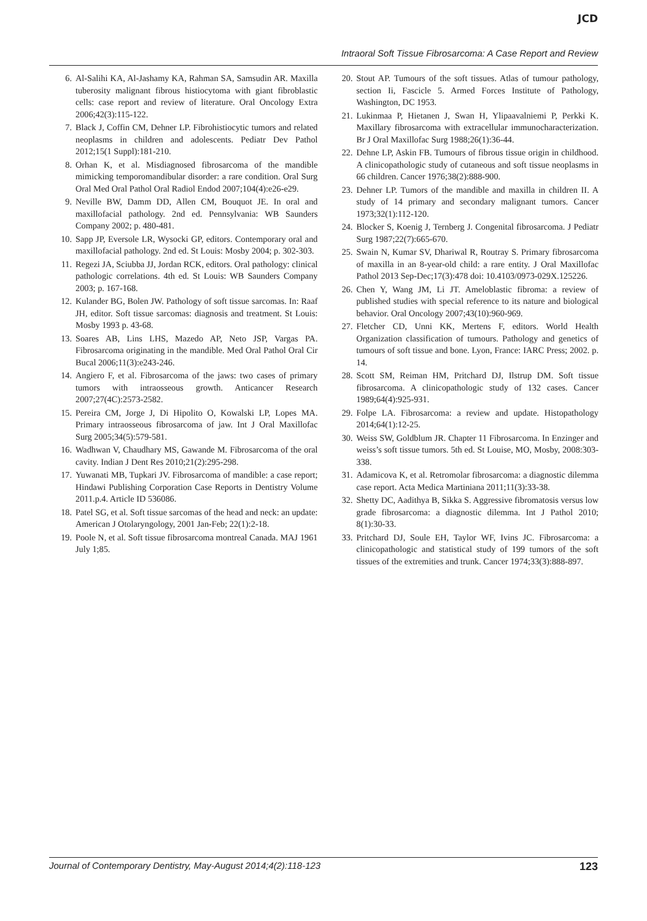JCD
Intraoral Soft Tissue Fibrosarcoma: A Case Report and Review
6. Al-Salihi KA, Al-Jashamy KA, Rahman SA, Samsudin AR. Maxilla tuberosity malignant fibrous histiocytoma with giant fibroblastic cells: case report and review of literature. Oral Oncology Extra 2006;42(3):115-122.
7. Black J, Coffin CM, Dehner LP. Fibrohistiocytic tumors and related neoplasms in children and adolescents. Pediatr Dev Pathol 2012;15(1 Suppl):181-210.
8. Orhan K, et al. Misdiagnosed fibrosarcoma of the mandible mimicking temporomandibular disorder: a rare condition. Oral Surg Oral Med Oral Pathol Oral Radiol Endod 2007;104(4):e26-e29.
9. Neville BW, Damm DD, Allen CM, Bouquot JE. In oral and maxillofacial pathology. 2nd ed. Pennsylvania: WB Saunders Company 2002; p. 480-481.
10. Sapp JP, Eversole LR, Wysocki GP, editors. Contemporary oral and maxillofacial pathology. 2nd ed. St Louis: Mosby 2004; p. 302-303.
11. Regezi JA, Sciubba JJ, Jordan RCK, editors. Oral pathology: clinical pathologic correlations. 4th ed. St Louis: WB Saunders Company 2003; p. 167-168.
12. Kulander BG, Bolen JW. Pathology of soft tissue sarcomas. In: Raaf JH, editor. Soft tissue sarcomas: diagnosis and treatment. St Louis: Mosby 1993 p. 43-68.
13. Soares AB, Lins LHS, Mazedo AP, Neto JSP, Vargas PA. Fibrosarcoma originating in the mandible. Med Oral Pathol Oral Cir Bucal 2006;11(3):e243-246.
14. Angiero F, et al. Fibrosarcoma of the jaws: two cases of primary tumors with intraosseous growth. Anticancer Research 2007;27(4C):2573-2582.
15. Pereira CM, Jorge J, Di Hipolito O, Kowalski LP, Lopes MA. Primary intraosseous fibrosarcoma of jaw. Int J Oral Maxillofac Surg 2005;34(5):579-581.
16. Wadhwan V, Chaudhary MS, Gawande M. Fibrosarcoma of the oral cavity. Indian J Dent Res 2010;21(2):295-298.
17. Yuwanati MB, Tupkari JV. Fibrosarcoma of mandible: a case report; Hindawi Publishing Corporation Case Reports in Dentistry Volume 2011.p.4. Article ID 536086.
18. Patel SG, et al. Soft tissue sarcomas of the head and neck: an update: American J Otolaryngology, 2001 Jan-Feb; 22(1):2-18.
19. Poole N, et al. Soft tissue fibrosarcoma montreal Canada. MAJ 1961 July 1;85.
20. Stout AP. Tumours of the soft tissues. Atlas of tumour pathology, section Ii, Fascicle 5. Armed Forces Institute of Pathology, Washington, DC 1953.
21. Lukinmaa P, Hietanen J, Swan H, Ylipaavalniemi P, Perkki K. Maxillary fibrosarcoma with extracellular immunocharacterization. Br J Oral Maxillofac Surg 1988;26(1):36-44.
22. Dehne LP, Askin FB. Tumours of fibrous tissue origin in childhood. A clinicopathologic study of cutaneous and soft tissue neoplasms in 66 children. Cancer 1976;38(2):888-900.
23. Dehner LP. Tumors of the mandible and maxilla in children II. A study of 14 primary and secondary malignant tumors. Cancer 1973;32(1):112-120.
24. Blocker S, Koenig J, Ternberg J. Congenital fibrosarcoma. J Pediatr Surg 1987;22(7):665-670.
25. Swain N, Kumar SV, Dhariwal R, Routray S. Primary fibrosarcoma of maxilla in an 8-year-old child: a rare entity. J Oral Maxillofac Pathol 2013 Sep-Dec;17(3):478 doi: 10.4103/0973-029X.125226.
26. Chen Y, Wang JM, Li JT. Ameloblastic fibroma: a review of published studies with special reference to its nature and biological behavior. Oral Oncology 2007;43(10):960-969.
27. Fletcher CD, Unni KK, Mertens F, editors. World Health Organization classification of tumours. Pathology and genetics of tumours of soft tissue and bone. Lyon, France: IARC Press; 2002. p. 14.
28. Scott SM, Reiman HM, Pritchard DJ, Ilstrup DM. Soft tissue fibrosarcoma. A clinicopathologic study of 132 cases. Cancer 1989;64(4):925-931.
29. Folpe LA. Fibrosarcoma: a review and update. Histopathology 2014;64(1):12-25.
30. Weiss SW, Goldblum JR. Chapter 11 Fibrosarcoma. In Enzinger and weiss’s soft tissue tumors. 5th ed. St Louise, MO, Mosby, 2008:303-338.
31. Adamicova K, et al. Retromolar fibrosarcoma: a diagnostic dilemma case report. Acta Medica Martiniana 2011;11(3):33-38.
32. Shetty DC, Aadithya B, Sikka S. Aggressive fibromatosis versus low grade fibrosarcoma: a diagnostic dilemma. Int J Pathol 2010; 8(1):30-33.
33. Pritchard DJ, Soule EH, Taylor WF, Ivins JC. Fibrosarcoma: a clinicopathologic and statistical study of 199 tumors of the soft tissues of the extremities and trunk. Cancer 1974;33(3):888-897.
Journal of Contemporary Dentistry, May-August 2014;4(2):118-123 123